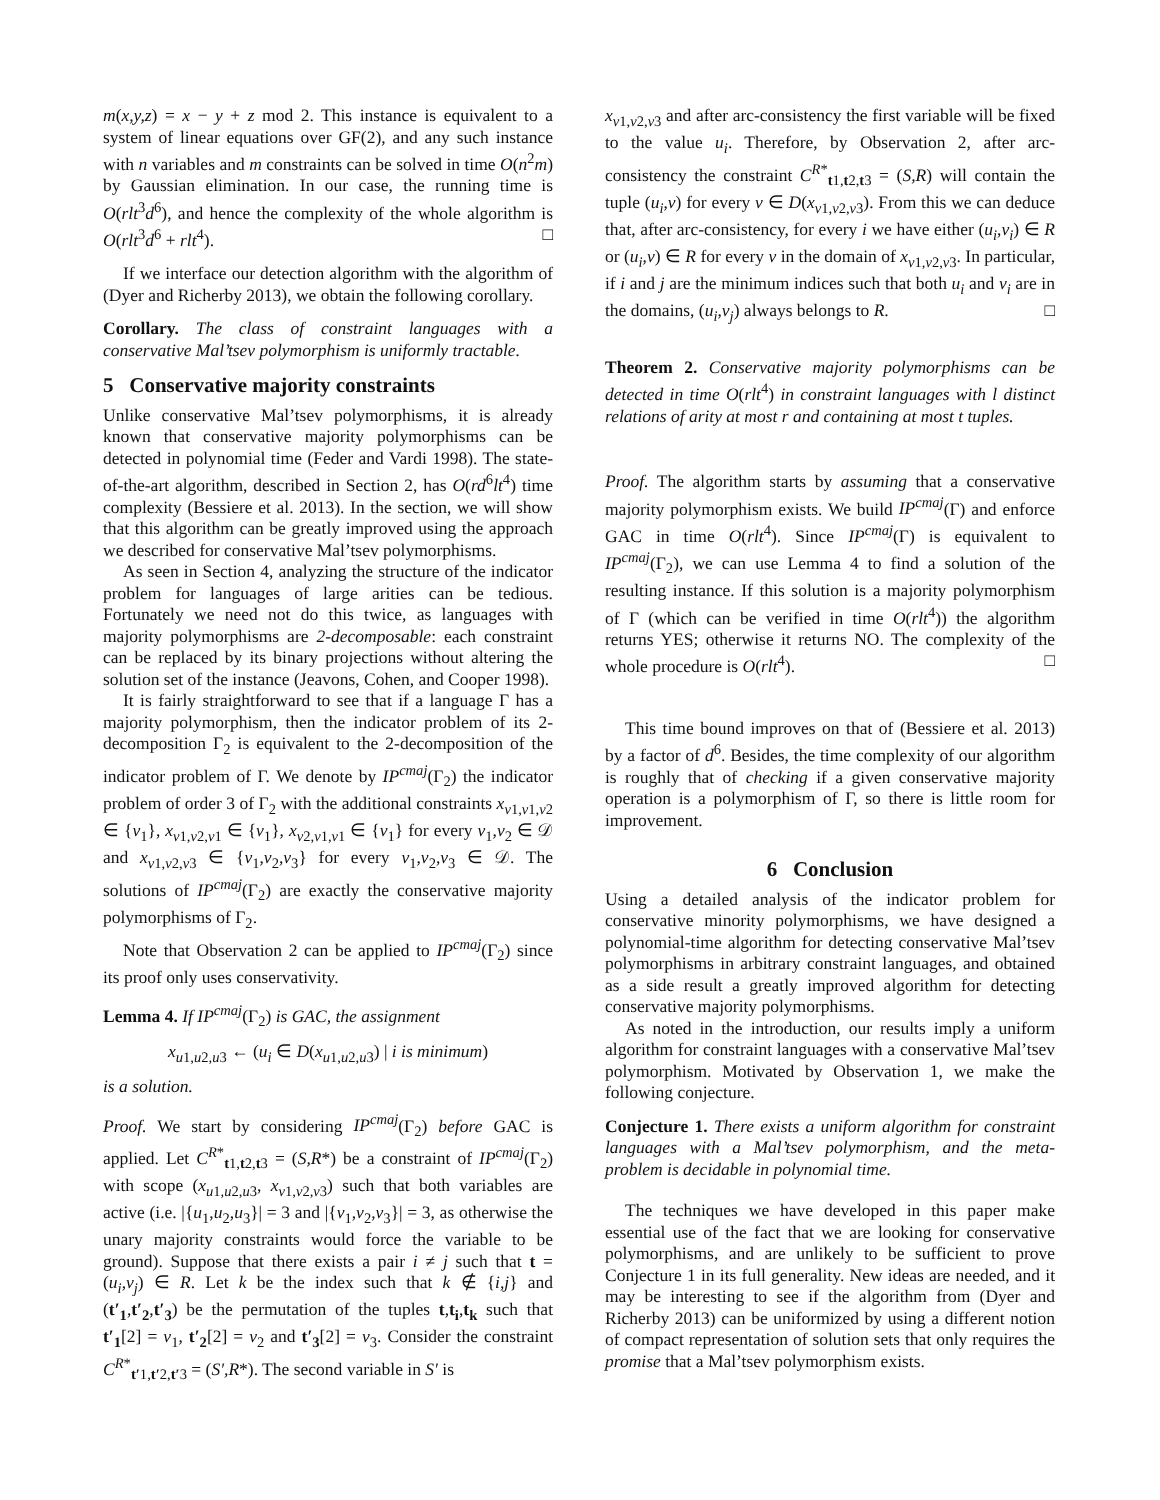m(x,y,z) = x − y + z mod 2. This instance is equivalent to a system of linear equations over GF(2), and any such instance with n variables and m constraints can be solved in time O(n<sup>2</sup>m) by Gaussian elimination. In our case, the running time is O(rlt<sup>3</sup>d<sup>6</sup>), and hence the complexity of the whole algorithm is O(rlt<sup>3</sup>d<sup>6</sup> + rlt<sup>4</sup>). □
If we interface our detection algorithm with the algorithm of (Dyer and Richerby 2013), we obtain the following corollary.
Corollary. The class of constraint languages with a conservative Mal’tsev polymorphism is uniformly tractable.
5 Conservative majority constraints
Unlike conservative Mal’tsev polymorphisms, it is already known that conservative majority polymorphisms can be detected in polynomial time (Feder and Vardi 1998). The state-of-the-art algorithm, described in Section 2, has O(rd<sup>6</sup>lt<sup>4</sup>) time complexity (Bessiere et al. 2013). In the section, we will show that this algorithm can be greatly improved using the approach we described for conservative Mal’tsev polymorphisms.
As seen in Section 4, analyzing the structure of the indicator problem for languages of large arities can be tedious. Fortunately we need not do this twice, as languages with majority polymorphisms are 2-decomposable: each constraint can be replaced by its binary projections without altering the solution set of the instance (Jeavons, Cohen, and Cooper 1998).
It is fairly straightforward to see that if a language Γ has a majority polymorphism, then the indicator problem of its 2-decomposition Γ<sub>2</sub> is equivalent to the 2-decomposition of the indicator problem of Γ. We denote by IP<sup>cmaj</sup>(Γ<sub>2</sub>) the indicator problem of order 3 of Γ<sub>2</sub> with the additional constraints x<sub>v1,v1,v2</sub> ∈ {v<sub>1</sub>}, x<sub>v1,v2,v1</sub> ∈ {v<sub>1</sub>}, x<sub>v2,v1,v1</sub> ∈ {v<sub>1</sub>} for every v<sub>1</sub>,v<sub>2</sub> ∈ 𝒟 and x<sub>v1,v2,v3</sub> ∈ {v<sub>1</sub>,v<sub>2</sub>,v<sub>3</sub>} for every v<sub>1</sub>,v<sub>2</sub>,v<sub>3</sub> ∈ 𝒟. The solutions of IP<sup>cmaj</sup>(Γ<sub>2</sub>) are exactly the conservative majority polymorphisms of Γ<sub>2</sub>.
Note that Observation 2 can be applied to IP<sup>cmaj</sup>(Γ<sub>2</sub>) since its proof only uses conservativity.
Lemma 4. If IP<sup>cmaj</sup>(Γ<sub>2</sub>) is GAC, the assignment
x<sub>u1,u2,u3</sub> ← (u<sub>i</sub> ∈ D(x<sub>u1,u2,u3</sub>) | i is minimum)
is a solution.
Proof. We start by considering IP<sup>cmaj</sup>(Γ<sub>2</sub>) before GAC is applied. Let C<sup>R*</sup><sub>t1,t2,t3</sub> = (S,R*) be a constraint of IP<sup>cmaj</sup>(Γ<sub>2</sub>) with scope (x<sub>u1,u2,u3</sub>, x<sub>v1,v2,v3</sub>) such that both variables are active (i.e. |{u<sub>1</sub>,u<sub>2</sub>,u<sub>3</sub>}| = 3 and |{v<sub>1</sub>,v<sub>2</sub>,v<sub>3</sub>}| = 3, as otherwise the unary majority constraints would force the variable to be ground). Suppose that there exists a pair i ≠ j such that t = (u<sub>i</sub>,v<sub>j</sub>) ∈ R. Let k be the index such that k ∉ {i,j} and (t′<sub>1</sub>,t′<sub>2</sub>,t′<sub>3</sub>) be the permutation of the tuples t,t<sub>i</sub>,t<sub>k</sub> such that t′<sub>1</sub>[2] = v<sub>1</sub>, t′<sub>2</sub>[2] = v<sub>2</sub> and t′<sub>3</sub>[2] = v<sub>3</sub>. Consider the constraint C<sup>R*</sup><sub>t′1,t′2,t′3</sub> = (S′,R*). The second variable in S′ is
x<sub>v1,v2,v3</sub> and after arc-consistency the first variable will be fixed to the value u<sub>i</sub>. Therefore, by Observation 2, after arc-consistency the constraint C<sup>R*</sup><sub>t1,t2,t3</sub> = (S,R) will contain the tuple (u<sub>i</sub>,v) for every v ∈ D(x<sub>v1,v2,v3</sub>). From this we can deduce that, after arc-consistency, for every i we have either (u<sub>i</sub>,v<sub>i</sub>) ∈ R or (u<sub>i</sub>,v) ∈ R for every v in the domain of x<sub>v1,v2,v3</sub>. In particular, if i and j are the minimum indices such that both u<sub>i</sub> and v<sub>i</sub> are in the domains, (u<sub>i</sub>,v<sub>j</sub>) always belongs to R. □
Theorem 2. Conservative majority polymorphisms can be detected in time O(rlt<sup>4</sup>) in constraint languages with l distinct relations of arity at most r and containing at most t tuples.
Proof. The algorithm starts by assuming that a conservative majority polymorphism exists. We build IP<sup>cmaj</sup>(Γ) and enforce GAC in time O(rlt<sup>4</sup>). Since IP<sup>cmaj</sup>(Γ) is equivalent to IP<sup>cmaj</sup>(Γ<sub>2</sub>), we can use Lemma 4 to find a solution of the resulting instance. If this solution is a majority polymorphism of Γ (which can be verified in time O(rlt<sup>4</sup>)) the algorithm returns YES; otherwise it returns NO. The complexity of the whole procedure is O(rlt<sup>4</sup>). □
This time bound improves on that of (Bessiere et al. 2013) by a factor of d<sup>6</sup>. Besides, the time complexity of our algorithm is roughly that of checking if a given conservative majority operation is a polymorphism of Γ, so there is little room for improvement.
6 Conclusion
Using a detailed analysis of the indicator problem for conservative minority polymorphisms, we have designed a polynomial-time algorithm for detecting conservative Mal’tsev polymorphisms in arbitrary constraint languages, and obtained as a side result a greatly improved algorithm for detecting conservative majority polymorphisms.
As noted in the introduction, our results imply a uniform algorithm for constraint languages with a conservative Mal’tsev polymorphism. Motivated by Observation 1, we make the following conjecture.
Conjecture 1. There exists a uniform algorithm for constraint languages with a Mal’tsev polymorphism, and the meta-problem is decidable in polynomial time.
The techniques we have developed in this paper make essential use of the fact that we are looking for conservative polymorphisms, and are unlikely to be sufficient to prove Conjecture 1 in its full generality. New ideas are needed, and it may be interesting to see if the algorithm from (Dyer and Richerby 2013) can be uniformized by using a different notion of compact representation of solution sets that only requires the promise that a Mal’tsev polymorphism exists.